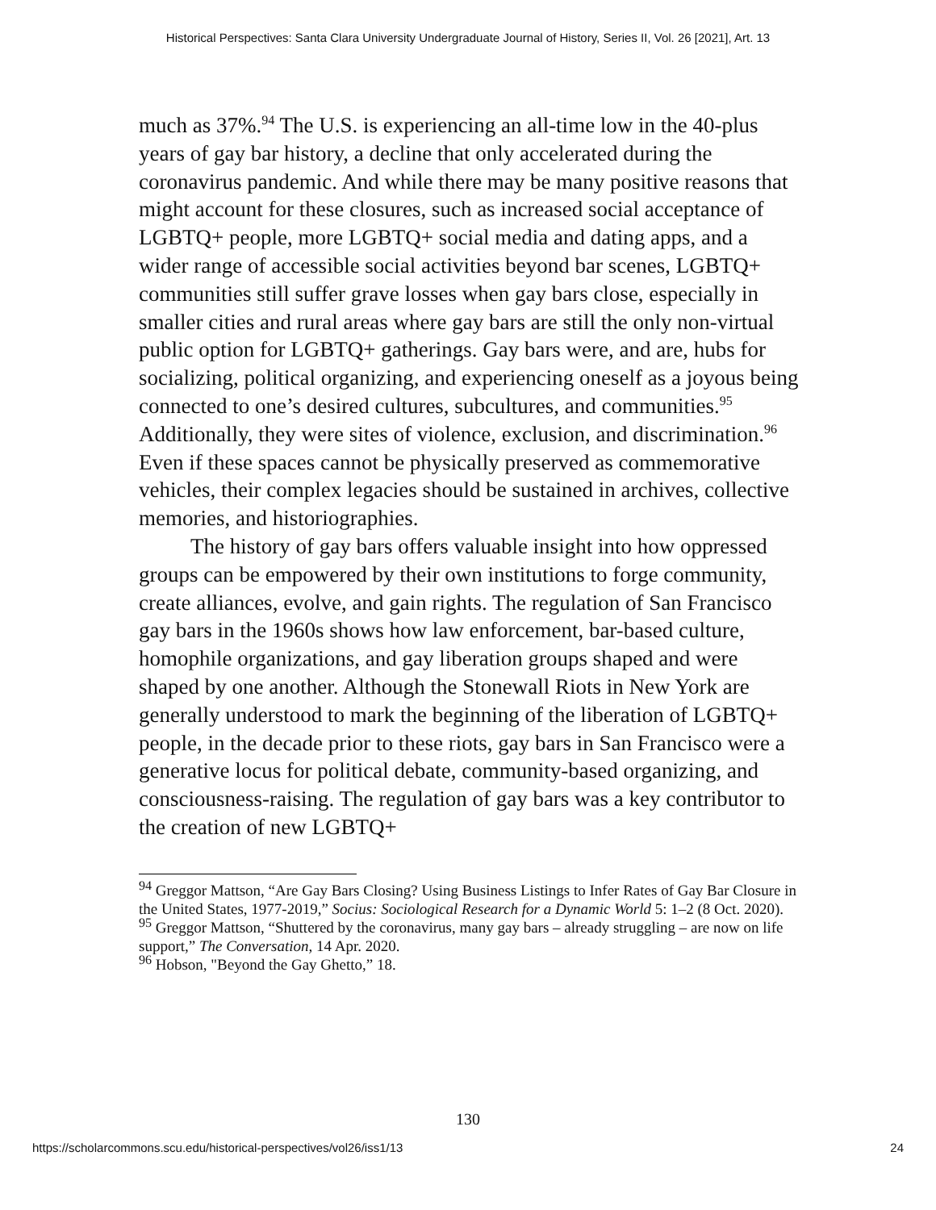Historical Perspectives: Santa Clara University Undergraduate Journal of History, Series II, Vol. 26 [2021], Art. 13
much as 37%.<sup>94</sup> The U.S. is experiencing an all-time low in the 40-plus years of gay bar history, a decline that only accelerated during the coronavirus pandemic. And while there may be many positive reasons that might account for these closures, such as increased social acceptance of LGBTQ+ people, more LGBTQ+ social media and dating apps, and a wider range of accessible social activities beyond bar scenes, LGBTQ+ communities still suffer grave losses when gay bars close, especially in smaller cities and rural areas where gay bars are still the only non-virtual public option for LGBTQ+ gatherings. Gay bars were, and are, hubs for socializing, political organizing, and experiencing oneself as a joyous being connected to one’s desired cultures, subcultures, and communities.<sup>95</sup> Additionally, they were sites of violence, exclusion, and discrimination.<sup>96</sup> Even if these spaces cannot be physically preserved as commemorative vehicles, their complex legacies should be sustained in archives, collective memories, and historiographies.
The history of gay bars offers valuable insight into how oppressed groups can be empowered by their own institutions to forge community, create alliances, evolve, and gain rights. The regulation of San Francisco gay bars in the 1960s shows how law enforcement, bar-based culture, homophile organizations, and gay liberation groups shaped and were shaped by one another. Although the Stonewall Riots in New York are generally understood to mark the beginning of the liberation of LGBTQ+ people, in the decade prior to these riots, gay bars in San Francisco were a generative locus for political debate, community-based organizing, and consciousness-raising. The regulation of gay bars was a key contributor to the creation of new LGBTQ+
<sup>94</sup> Greggor Mattson, “Are Gay Bars Closing? Using Business Listings to Infer Rates of Gay Bar Closure in the United States, 1977-2019,” Socius: Sociological Research for a Dynamic World 5: 1–2 (8 Oct. 2020).
<sup>95</sup> Greggor Mattson, “Shuttered by the coronavirus, many gay bars – already struggling – are now on life support,” The Conversation, 14 Apr. 2020.
<sup>96</sup> Hobson, "Beyond the Gay Ghetto,” 18.
130
https://scholarcommons.scu.edu/historical-perspectives/vol26/iss1/13 24